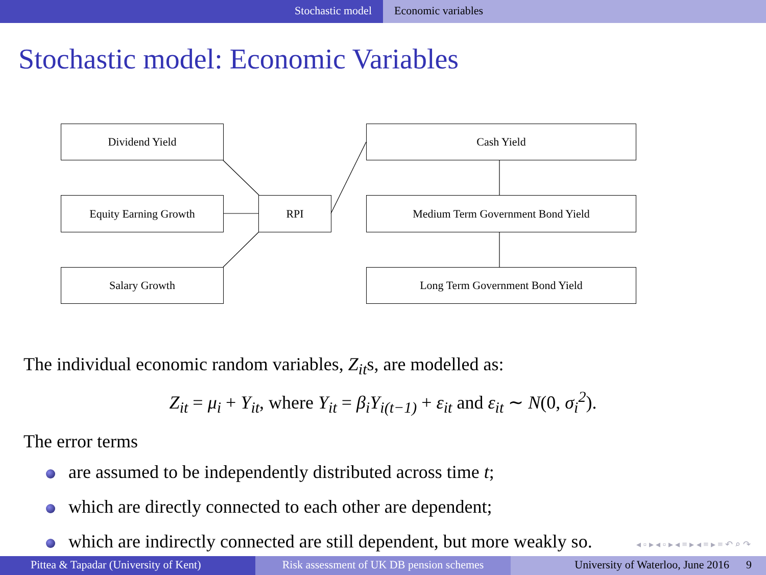Stochastic model Economic variables
Stochastic model: Economic Variables
Dividend Yield
Equity Earning Growth
Salary Growth
RPI
Cash Yield
Medium Term Government Bond Yield
Long Term Government Bond Yield
The individual economic random variables, Z<sub>it</sub>s, are modelled as:
Z<sub>it</sub> = μ<sub>i</sub> + Y<sub>it</sub>, where Y<sub>it</sub> = β<sub>i</sub>Y<sub>i(t−1)</sub> + ε<sub>it</sub> and ε<sub>it</sub> ∼ N(0, σ<sub>i</sub><sup>2</sup>).
The error terms
are assumed to be independently distributed across time t;
which are directly connected to each other are dependent;
which are indirectly connected are still dependent, but more weakly so.
◂ ▫ ▸ ◂ ▫ ▸ ◂ ≡ ▸ ◂ ≡ ▸ ≡ ↶ ⌕ ↷
Pittea & Tapadar (University of Kent) Risk assessment of UK DB pension schemes
University of Waterloo, June 2016 9